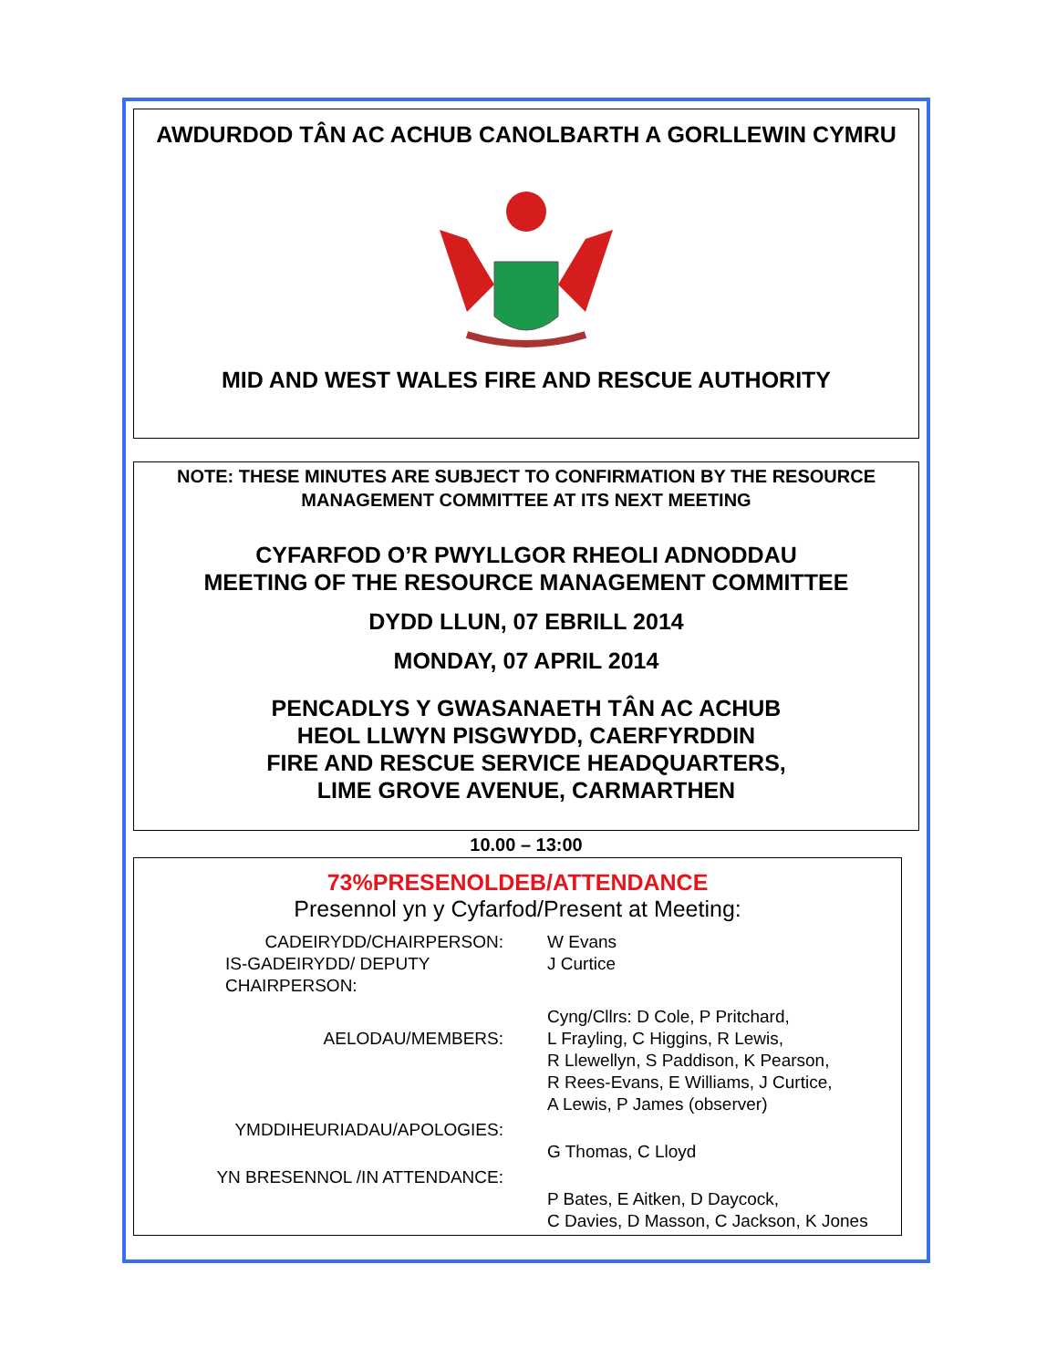AWDURDOD TÂN AC ACHUB CANOLBARTH A GORLLEWIN CYMRU
MID AND WEST WALES FIRE AND RESCUE AUTHORITY
NOTE: THESE MINUTES ARE SUBJECT TO CONFIRMATION BY THE RESOURCE MANAGEMENT COMMITTEE AT ITS NEXT MEETING
CYFARFOD O’R PWYLLGOR RHEOLI ADNODDAU
MEETING OF THE RESOURCE MANAGEMENT COMMITTEE
DYDD LLUN, 07 EBRILL 2014
MONDAY, 07 APRIL 2014
PENCADLYS Y GWASANAETH TÂN AC ACHUB
HEOL LLWYN PISGWYDD, CAERFYRDDIN
FIRE AND RESCUE SERVICE HEADQUARTERS,
LIME GROVE AVENUE, CARMARTHEN
10.00 – 13:00
73%PRESENOLDEB/ATTENDANCE
Presennol yn y Cyfarfod/Present at Meeting:
CADEIRYDD/CHAIRPERSON: W Evans
IS-GADEIRYDD/ DEPUTY CHAIRPERSON:
J Curtice
AELODAU/MEMBERS:
Cyng/Cllrs: D Cole, P Pritchard,
L Frayling, C Higgins, R Lewis,
R Llewellyn, S Paddison, K Pearson,
R Rees-Evans, E Williams, J Curtice,
A Lewis, P James (observer)
YMDDIHEURIADAU/APOLOGIES:
G Thomas, C Lloyd
YN BRESENNOL /IN ATTENDANCE:
P Bates, E Aitken, D Daycock,
C Davies, D Masson, C Jackson, K Jones